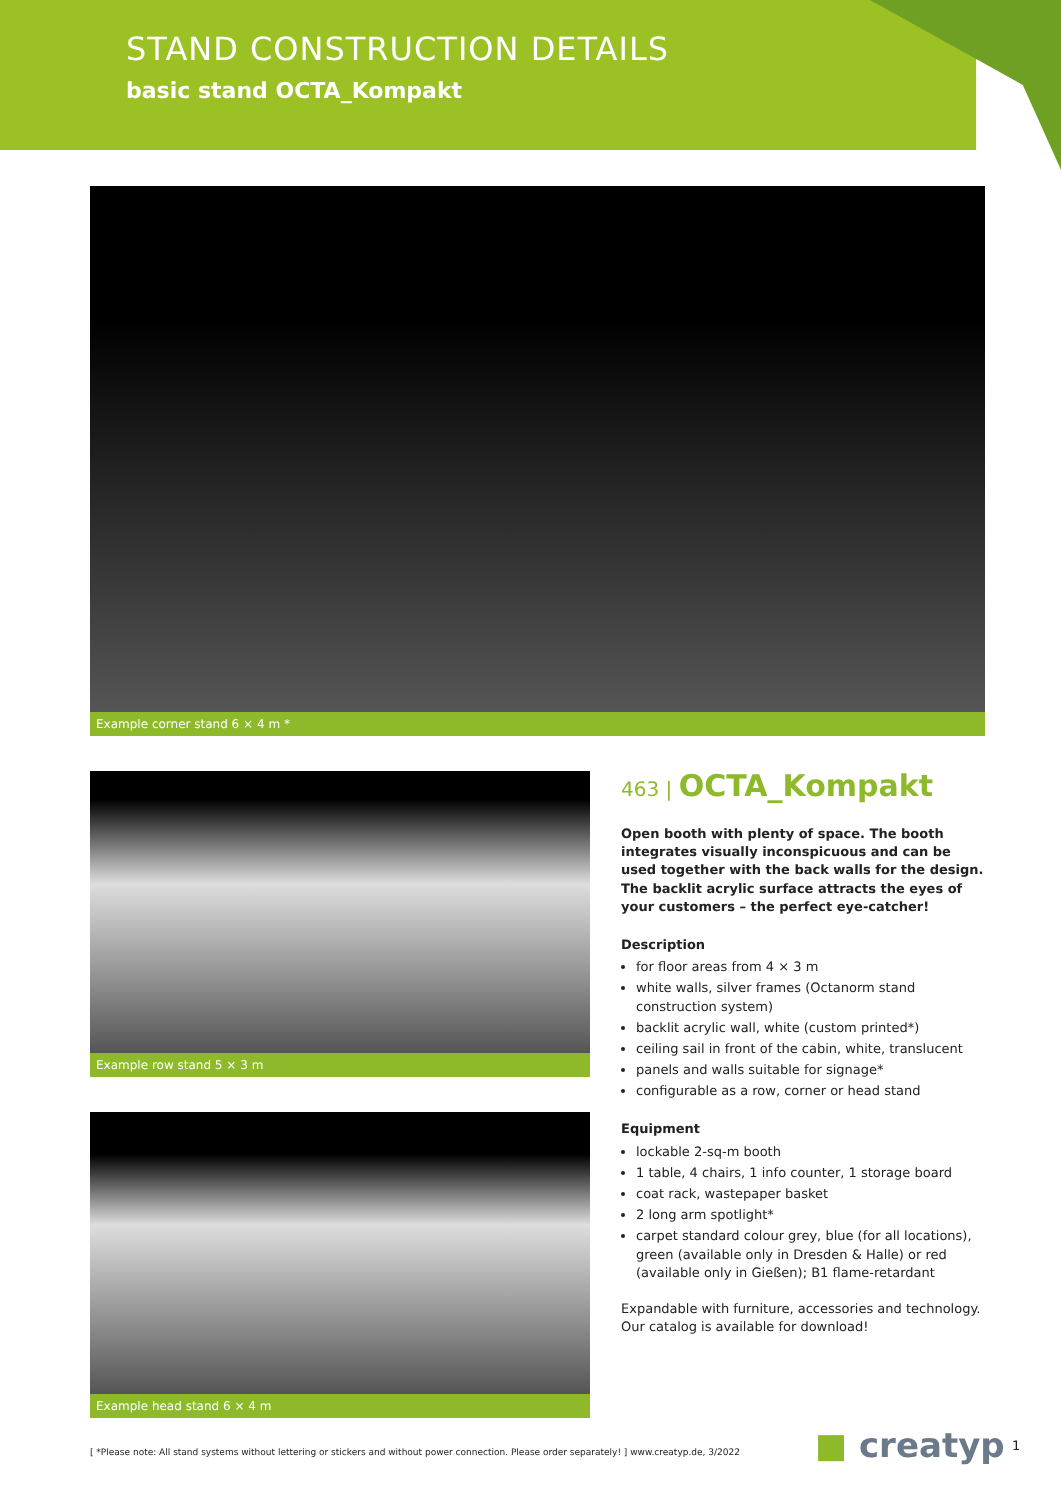STAND CONSTRUCTION DETAILS
basic stand OCTA_Kompakt
Example corner stand 6 × 4 m *
Example row stand 5 × 3 m
Example head stand 6 × 4 m
463 | OCTA_Kompakt
Open booth with plenty of space. The booth integrates visually inconspicuous and can be used together with the back walls for the design. The backlit acrylic surface attracts the eyes of your customers – the perfect eye-catcher!
Description
for floor areas from 4 × 3 m
white walls, silver frames (Octanorm stand construction system)
backlit acrylic wall, white (custom printed*)
ceiling sail in front of the cabin, white, translucent
panels and walls suitable for signage*
configurable as a row, corner or head stand
Equipment
lockable 2-sq-m booth
1 table, 4 chairs, 1 info counter, 1 storage board
coat rack, wastepaper basket
2 long arm spotlight*
carpet standard colour grey, blue (for all locations), green (available only in Dresden & Halle) or red (available only in Gießen); B1 flame-retardant
Expandable with furniture, accessories and technology.
Our catalog is available for download!
[ *Please note: All stand systems without lettering or stickers and without power connection. Please order separately! ] www.creatyp.de, 3/2022
■ creatyp 1